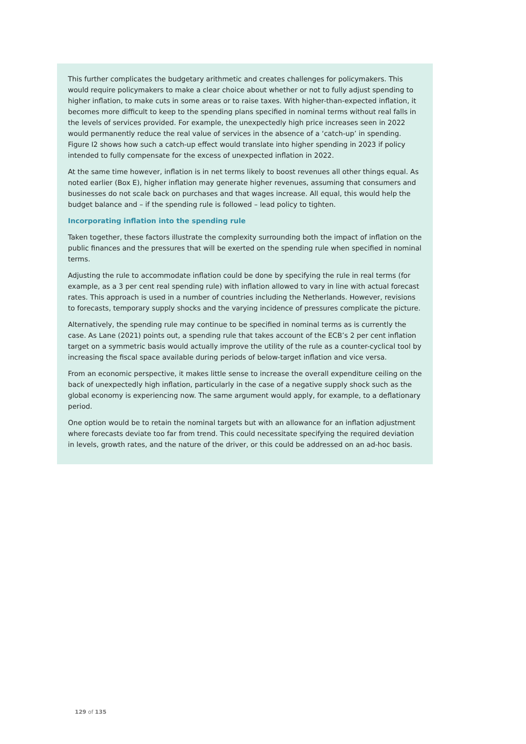This further complicates the budgetary arithmetic and creates challenges for policymakers. This would require policymakers to make a clear choice about whether or not to fully adjust spending to higher inflation, to make cuts in some areas or to raise taxes. With higher-than-expected inflation, it becomes more difficult to keep to the spending plans specified in nominal terms without real falls in the levels of services provided. For example, the unexpectedly high price increases seen in 2022 would permanently reduce the real value of services in the absence of a ‘catch-up’ in spending. Figure I2 shows how such a catch-up effect would translate into higher spending in 2023 if policy intended to fully compensate for the excess of unexpected inflation in 2022.
At the same time however, inflation is in net terms likely to boost revenues all other things equal. As noted earlier (Box E), higher inflation may generate higher revenues, assuming that consumers and businesses do not scale back on purchases and that wages increase. All equal, this would help the budget balance and – if the spending rule is followed – lead policy to tighten.
Incorporating inflation into the spending rule
Taken together, these factors illustrate the complexity surrounding both the impact of inflation on the public finances and the pressures that will be exerted on the spending rule when specified in nominal terms.
Adjusting the rule to accommodate inflation could be done by specifying the rule in real terms (for example, as a 3 per cent real spending rule) with inflation allowed to vary in line with actual forecast rates. This approach is used in a number of countries including the Netherlands. However, revisions to forecasts, temporary supply shocks and the varying incidence of pressures complicate the picture.
Alternatively, the spending rule may continue to be specified in nominal terms as is currently the case. As Lane (2021) points out, a spending rule that takes account of the ECB’s 2 per cent inflation target on a symmetric basis would actually improve the utility of the rule as a counter-cyclical tool by increasing the fiscal space available during periods of below-target inflation and vice versa.
From an economic perspective, it makes little sense to increase the overall expenditure ceiling on the back of unexpectedly high inflation, particularly in the case of a negative supply shock such as the global economy is experiencing now. The same argument would apply, for example, to a deflationary period.
One option would be to retain the nominal targets but with an allowance for an inflation adjustment where forecasts deviate too far from trend. This could necessitate specifying the required deviation in levels, growth rates, and the nature of the driver, or this could be addressed on an ad-hoc basis.
129 of 135